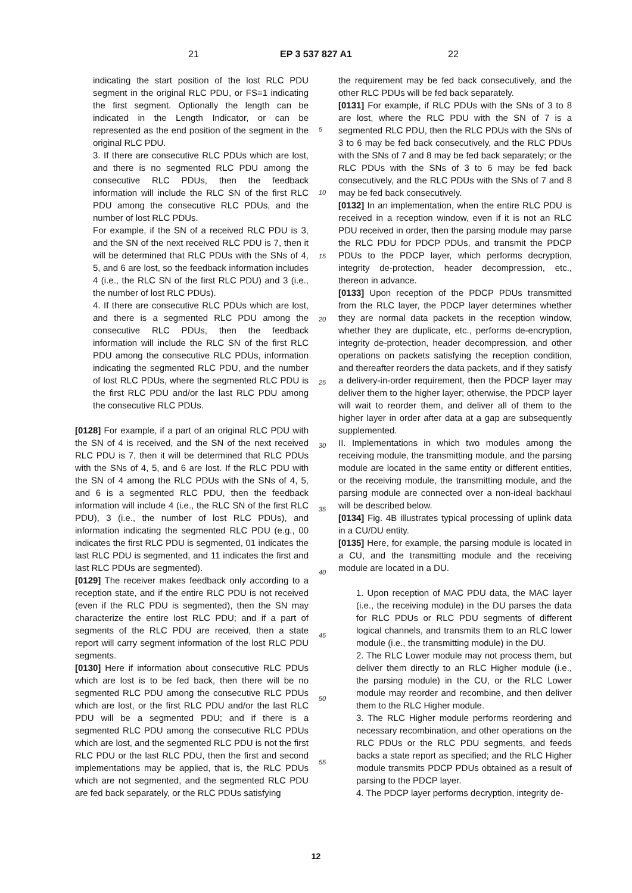21 EP 3 537 827 A1 22
5
10
15
20
25
30
35
40
45
50
55
indicating the start position of the lost RLC PDU segment in the original RLC PDU, or FS=1 indicating the first segment. Optionally the length can be indicated in the Length Indicator, or can be represented as the end position of the segment in the original RLC PDU.
3. If there are consecutive RLC PDUs which are lost, and there is no segmented RLC PDU among the consecutive RLC PDUs, then the feedback information will include the RLC SN of the first RLC PDU among the consecutive RLC PDUs, and the number of lost RLC PDUs.
For example, if the SN of a received RLC PDU is 3, and the SN of the next received RLC PDU is 7, then it will be determined that RLC PDUs with the SNs of 4, 5, and 6 are lost, so the feedback information includes 4 (i.e., the RLC SN of the first RLC PDU) and 3 (i.e., the number of lost RLC PDUs).
4. If there are consecutive RLC PDUs which are lost, and there is a segmented RLC PDU among the consecutive RLC PDUs, then the feedback information will include the RLC SN of the first RLC PDU among the consecutive RLC PDUs, information indicating the segmented RLC PDU, and the number of lost RLC PDUs, where the segmented RLC PDU is the first RLC PDU and/or the last RLC PDU among the consecutive RLC PDUs.
[0128] For example, if a part of an original RLC PDU with the SN of 4 is received, and the SN of the next received RLC PDU is 7, then it will be determined that RLC PDUs with the SNs of 4, 5, and 6 are lost. If the RLC PDU with the SN of 4 among the RLC PDUs with the SNs of 4, 5, and 6 is a segmented RLC PDU, then the feedback information will include 4 (i.e., the RLC SN of the first RLC PDU), 3 (i.e., the number of lost RLC PDUs), and information indicating the segmented RLC PDU (e.g., 00 indicates the first RLC PDU is segmented, 01 indicates the last RLC PDU is segmented, and 11 indicates the first and last RLC PDUs are segmented).
[0129] The receiver makes feedback only according to a reception state, and if the entire RLC PDU is not received (even if the RLC PDU is segmented), then the SN may characterize the entire lost RLC PDU; and if a part of segments of the RLC PDU are received, then a state report will carry segment information of the lost RLC PDU segments.
[0130] Here if information about consecutive RLC PDUs which are lost is to be fed back, then there will be no segmented RLC PDU among the consecutive RLC PDUs which are lost, or the first RLC PDU and/or the last RLC PDU will be a segmented PDU; and if there is a segmented RLC PDU among the consecutive RLC PDUs which are lost, and the segmented RLC PDU is not the first RLC PDU or the last RLC PDU, then the first and second implementations may be applied, that is, the RLC PDUs which are not segmented, and the segmented RLC PDU are fed back separately, or the RLC PDUs satisfying
the requirement may be fed back consecutively, and the other RLC PDUs will be fed back separately.
[0131] For example, if RLC PDUs with the SNs of 3 to 8 are lost, where the RLC PDU with the SN of 7 is a segmented RLC PDU, then the RLC PDUs with the SNs of 3 to 6 may be fed back consecutively, and the RLC PDUs with the SNs of 7 and 8 may be fed back separately; or the RLC PDUs with the SNs of 3 to 6 may be fed back consecutively, and the RLC PDUs with the SNs of 7 and 8 may be fed back consecutively.
[0132] In an implementation, when the entire RLC PDU is received in a reception window, even if it is not an RLC PDU received in order, then the parsing module may parse the RLC PDU for PDCP PDUs, and transmit the PDCP PDUs to the PDCP layer, which performs decryption, integrity de-protection, header decompression, etc., thereon in advance.
[0133] Upon reception of the PDCP PDUs transmitted from the RLC layer, the PDCP layer determines whether they are normal data packets in the reception window, whether they are duplicate, etc., performs de-encryption, integrity de-protection, header decompression, and other operations on packets satisfying the reception condition, and thereafter reorders the data packets, and if they satisfy a delivery-in-order requirement, then the PDCP layer may deliver them to the higher layer; otherwise, the PDCP layer will wait to reorder them, and deliver all of them to the higher layer in order after data at a gap are subsequently supplemented.
II. Implementations in which two modules among the receiving module, the transmitting module, and the parsing module are located in the same entity or different entities, or the receiving module, the transmitting module, and the parsing module are connected over a non-ideal backhaul will be described below.
[0134] Fig. 4B illustrates typical processing of uplink data in a CU/DU entity.
[0135] Here, for example, the parsing module is located in a CU, and the transmitting module and the receiving module are located in a DU.
1. Upon reception of MAC PDU data, the MAC layer (i.e., the receiving module) in the DU parses the data for RLC PDUs or RLC PDU segments of different logical channels, and transmits them to an RLC lower module (i.e., the transmitting module) in the DU.
2. The RLC Lower module may not process them, but deliver them directly to an RLC Higher module (i.e., the parsing module) in the CU, or the RLC Lower module may reorder and recombine, and then deliver them to the RLC Higher module.
3. The RLC Higher module performs reordering and necessary recombination, and other operations on the RLC PDUs or the RLC PDU segments, and feeds backs a state report as specified; and the RLC Higher module transmits PDCP PDUs obtained as a result of parsing to the PDCP layer.
4. The PDCP layer performs decryption, integrity de-
12